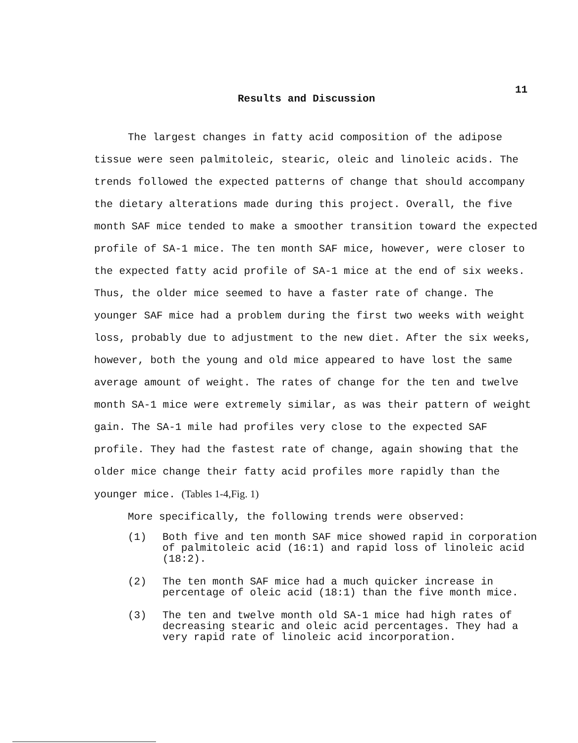11
Results and Discussion
The largest changes in fatty acid composition of the adipose tissue were seen palmitoleic, stearic, oleic and linoleic acids. The trends followed the expected patterns of change that should accompany the dietary alterations made during this project. Overall, the five month SAF mice tended to make a smoother transition toward the expected profile of SA-1 mice. The ten month SAF mice, however, were closer to the expected fatty acid profile of SA-1 mice at the end of six weeks. Thus, the older mice seemed to have a faster rate of change. The younger SAF mice had a problem during the first two weeks with weight loss, probably due to adjustment to the new diet. After the six weeks, however, both the young and old mice appeared to have lost the same average amount of weight. The rates of change for the ten and twelve month SA-1 mice were extremely similar, as was their pattern of weight gain. The SA-1 mile had profiles very close to the expected SAF profile. They had the fastest rate of change, again showing that the older mice change their fatty acid profiles more rapidly than the younger mice. (Tables 1-4,Fig. 1)
More specifically, the following trends were observed:
(1) Both five and ten month SAF mice showed rapid in corporation of palmitoleic acid (16:1) and rapid loss of linoleic acid (18:2).
(2) The ten month SAF mice had a much quicker increase in percentage of oleic acid (18:1) than the five month mice.
(3) The ten and twelve month old SA-1 mice had high rates of decreasing stearic and oleic acid percentages. They had a very rapid rate of linoleic acid incorporation.